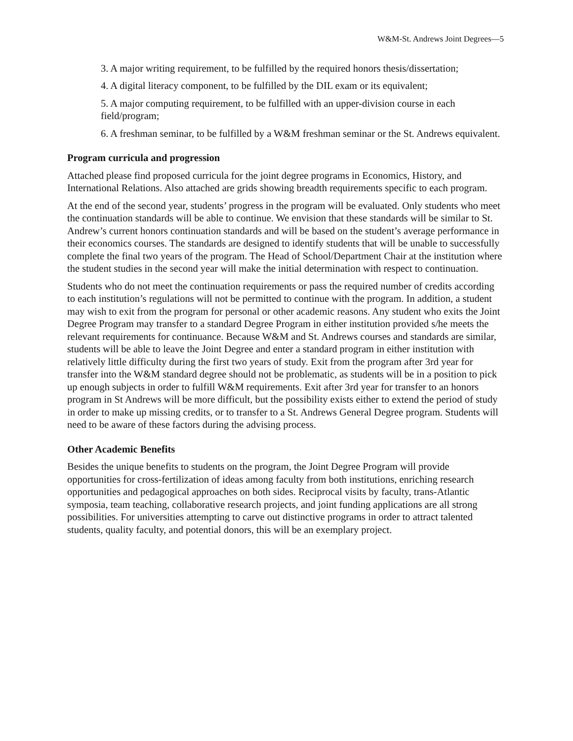W&M-St. Andrews Joint Degrees—5
3. A major writing requirement, to be fulfilled by the required honors thesis/dissertation;
4. A digital literacy component, to be fulfilled by the DIL exam or its equivalent;
5. A major computing requirement, to be fulfilled with an upper-division course in each field/program;
6. A freshman seminar, to be fulfilled by a W&M freshman seminar or the St. Andrews equivalent.
Program curricula and progression
Attached please find proposed curricula for the joint degree programs in Economics, History, and International Relations. Also attached are grids showing breadth requirements specific to each program.
At the end of the second year, students’ progress in the program will be evaluated. Only students who meet the continuation standards will be able to continue. We envision that these standards will be similar to St. Andrew’s current honors continuation standards and will be based on the student’s average performance in their economics courses. The standards are designed to identify students that will be unable to successfully complete the final two years of the program. The Head of School/Department Chair at the institution where the student studies in the second year will make the initial determination with respect to continuation.
Students who do not meet the continuation requirements or pass the required number of credits according to each institution’s regulations will not be permitted to continue with the program. In addition, a student may wish to exit from the program for personal or other academic reasons. Any student who exits the Joint Degree Program may transfer to a standard Degree Program in either institution provided s/he meets the relevant requirements for continuance. Because W&M and St. Andrews courses and standards are similar, students will be able to leave the Joint Degree and enter a standard program in either institution with relatively little difficulty during the first two years of study. Exit from the program after 3rd year for transfer into the W&M standard degree should not be problematic, as students will be in a position to pick up enough subjects in order to fulfill W&M requirements. Exit after 3rd year for transfer to an honors program in St Andrews will be more difficult, but the possibility exists either to extend the period of study in order to make up missing credits, or to transfer to a St. Andrews General Degree program. Students will need to be aware of these factors during the advising process.
Other Academic Benefits
Besides the unique benefits to students on the program, the Joint Degree Program will provide opportunities for cross-fertilization of ideas among faculty from both institutions, enriching research opportunities and pedagogical approaches on both sides. Reciprocal visits by faculty, trans-Atlantic symposia, team teaching, collaborative research projects, and joint funding applications are all strong possibilities. For universities attempting to carve out distinctive programs in order to attract talented students, quality faculty, and potential donors, this will be an exemplary project.